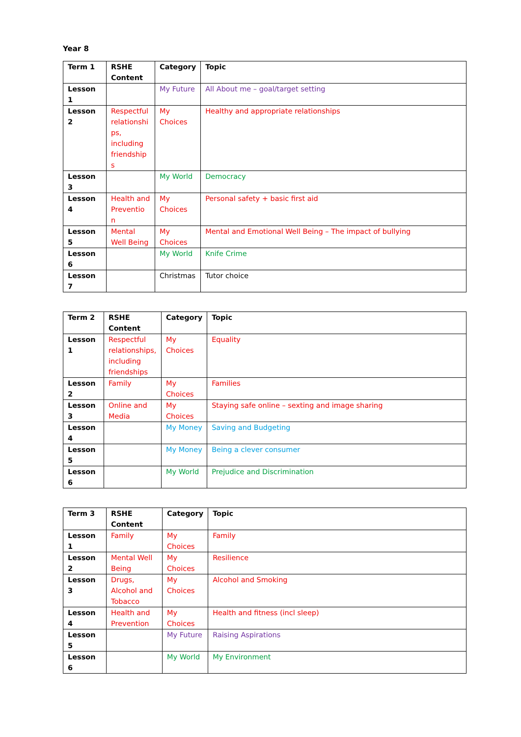Year 8
| Term 1 | RSHE Content | Category | Topic |
| --- | --- | --- | --- |
| Lesson 1 | | My Future | All About me – goal/target setting |
| Lesson 2 | Respectful relationshi ps, including friendship s | My Choices | Healthy and appropriate relationships |
| Lesson 3 | | My World | Democracy |
| Lesson 4 | Health and Preventio n | My Choices | Personal safety + basic first aid |
| Lesson 5 | Mental Well Being | My Choices | Mental and Emotional Well Being – The impact of bullying |
| Lesson 6 | | My World | Knife Crime |
| Lesson 7 | | Christmas | Tutor choice |
| Term 2 | RSHE Content | Category | Topic |
| --- | --- | --- | --- |
| Lesson 1 | Respectful relationships, including friendships | My Choices | Equality |
| Lesson 2 | Family | My Choices | Families |
| Lesson 3 | Online and Media | My Choices | Staying safe online – sexting and image sharing |
| Lesson 4 | | My Money | Saving and Budgeting |
| Lesson 5 | | My Money | Being a clever consumer |
| Lesson 6 | | My World | Prejudice and Discrimination |
| Term 3 | RSHE Content | Category | Topic |
| --- | --- | --- | --- |
| Lesson 1 | Family | My Choices | Family |
| Lesson 2 | Mental Well Being | My Choices | Resilience |
| Lesson 3 | Drugs, Alcohol and Tobacco | My Choices | Alcohol and Smoking |
| Lesson 4 | Health and Prevention | My Choices | Health and fitness (incl sleep) |
| Lesson 5 | | My Future | Raising Aspirations |
| Lesson 6 | | My World | My Environment |